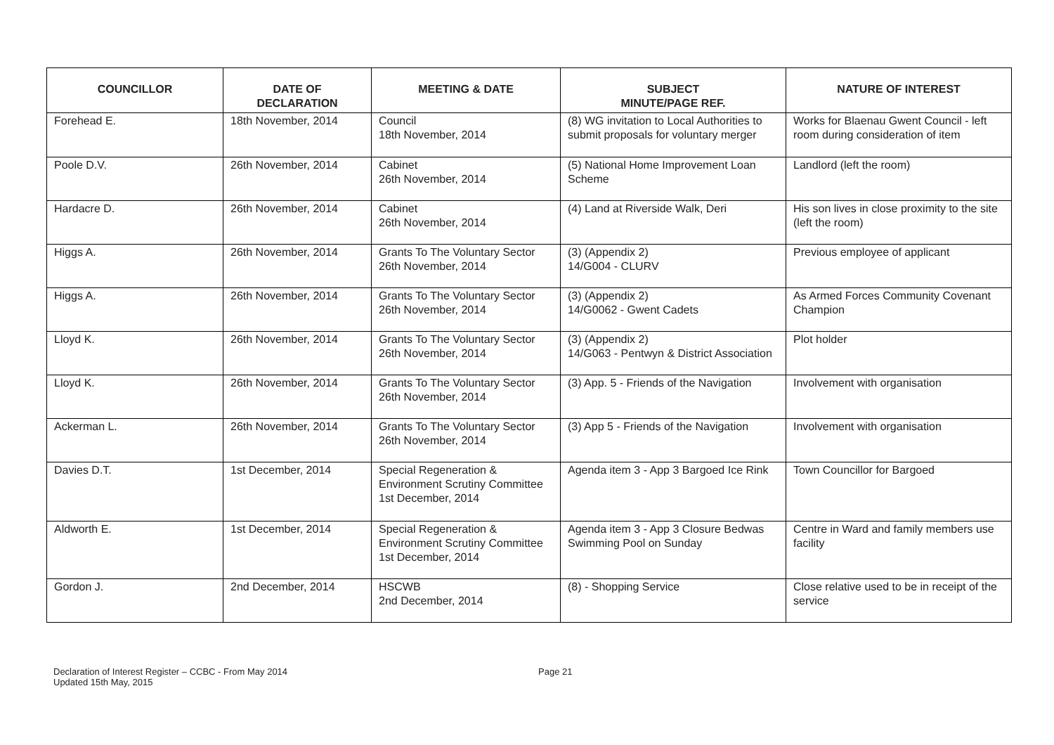| COUNCILLOR | DATE OF DECLARATION | MEETING & DATE | SUBJECT MINUTE/PAGE REF. | NATURE OF INTEREST |
| --- | --- | --- | --- | --- |
| Forehead E. | 18th November, 2014 | Council 18th November, 2014 | (8) WG invitation to Local Authorities to submit proposals for voluntary merger | Works for Blaenau Gwent Council - left room during consideration of item |
| Poole D.V. | 26th November, 2014 | Cabinet 26th November, 2014 | (5) National Home Improvement Loan Scheme | Landlord (left the room) |
| Hardacre D. | 26th November, 2014 | Cabinet 26th November, 2014 | (4) Land at Riverside Walk, Deri | His son lives in close proximity to the site (left the room) |
| Higgs A. | 26th November, 2014 | Grants To The Voluntary Sector 26th November, 2014 | (3) (Appendix 2) 14/G004 - CLURV | Previous employee of applicant |
| Higgs A. | 26th November, 2014 | Grants To The Voluntary Sector 26th November, 2014 | (3) (Appendix 2) 14/G0062 - Gwent Cadets | As Armed Forces Community Covenant Champion |
| Lloyd K. | 26th November, 2014 | Grants To The Voluntary Sector 26th November, 2014 | (3) (Appendix 2) 14/G063 - Pentwyn & District Association | Plot holder |
| Lloyd K. | 26th November, 2014 | Grants To The Voluntary Sector 26th November, 2014 | (3) App. 5 - Friends of the Navigation | Involvement with organisation |
| Ackerman L. | 26th November, 2014 | Grants To The Voluntary Sector 26th November, 2014 | (3) App 5 - Friends of the Navigation | Involvement with organisation |
| Davies D.T. | 1st December, 2014 | Special Regeneration & Environment Scrutiny Committee 1st December, 2014 | Agenda item 3 - App 3 Bargoed Ice Rink | Town Councillor for Bargoed |
| Aldworth E. | 1st December, 2014 | Special Regeneration & Environment Scrutiny Committee 1st December, 2014 | Agenda item 3 - App 3 Closure Bedwas Swimming Pool on Sunday | Centre in Ward and family members use facility |
| Gordon J. | 2nd December, 2014 | HSCWB 2nd December, 2014 | (8) - Shopping Service | Close relative used to be in receipt of the service |
Declaration of Interest Register – CCBC - From May 2014
Updated 15th May, 2015
Page 21